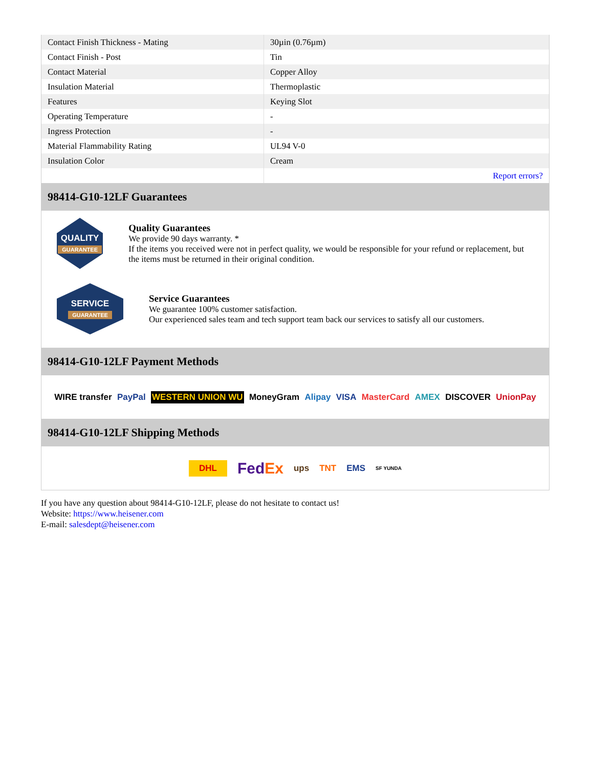| Contact Finish Thickness - Mating | 30µin (0.76µm) |
| Contact Finish - Post | Tin |
| Contact Material | Copper Alloy |
| Insulation Material | Thermoplastic |
| Features | Keying Slot |
| Operating Temperature | - |
| Ingress Protection | - |
| Material Flammability Rating | UL94 V-0 |
| Insulation Color | Cream |
| | Report errors? |
98414-G10-12LF Guarantees
QUALITY
GUARANTEE
Quality Guarantees
We provide 90 days warranty. *
If the items you received were not in perfect quality, we would be responsible for your refund or replacement, but the items must be returned in their original condition.
SERVICE
GUARANTEE
Service Guarantees
We guarantee 100% customer satisfaction.
Our experienced sales team and tech support team back our services to satisfy all our customers.
98414-G10-12LF Payment Methods
WIRE transfer PayPal WESTERN UNION WU MoneyGram Alipay VISA MasterCard AMEX DISCOVER UnionPay
98414-G10-12LF Shipping Methods
DHL FedEx ups TNT EMS SF YUNDA
If you have any question about 98414-G10-12LF, please do not hesitate to contact us!
Website: https://www.heisener.com
E-mail: salesdept@heisener.com